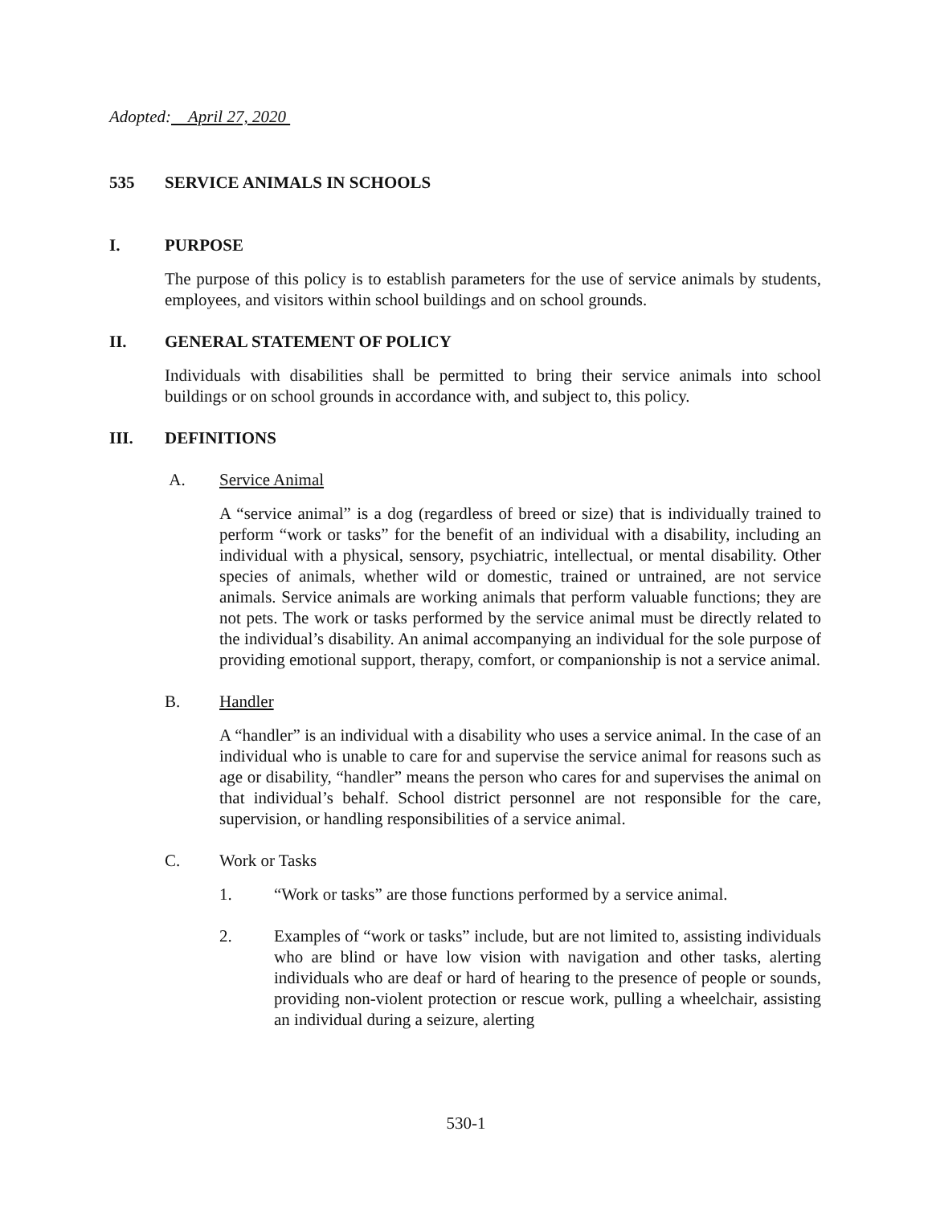Adopted: April 27, 2020
535 SERVICE ANIMALS IN SCHOOLS
I. PURPOSE
The purpose of this policy is to establish parameters for the use of service animals by students, employees, and visitors within school buildings and on school grounds.
II. GENERAL STATEMENT OF POLICY
Individuals with disabilities shall be permitted to bring their service animals into school buildings or on school grounds in accordance with, and subject to, this policy.
III. DEFINITIONS
A. Service Animal
A “service animal” is a dog (regardless of breed or size) that is individually trained to perform “work or tasks” for the benefit of an individual with a disability, including an individual with a physical, sensory, psychiatric, intellectual, or mental disability. Other species of animals, whether wild or domestic, trained or untrained, are not service animals. Service animals are working animals that perform valuable functions; they are not pets. The work or tasks performed by the service animal must be directly related to the individual’s disability. An animal accompanying an individual for the sole purpose of providing emotional support, therapy, comfort, or companionship is not a service animal.
B. Handler
A “handler” is an individual with a disability who uses a service animal. In the case of an individual who is unable to care for and supervise the service animal for reasons such as age or disability, “handler” means the person who cares for and supervises the animal on that individual’s behalf. School district personnel are not responsible for the care, supervision, or handling responsibilities of a service animal.
C. Work or Tasks
1. “Work or tasks” are those functions performed by a service animal.
2. Examples of “work or tasks” include, but are not limited to, assisting individuals who are blind or have low vision with navigation and other tasks, alerting individuals who are deaf or hard of hearing to the presence of people or sounds, providing non-violent protection or rescue work, pulling a wheelchair, assisting an individual during a seizure, alerting
530-1